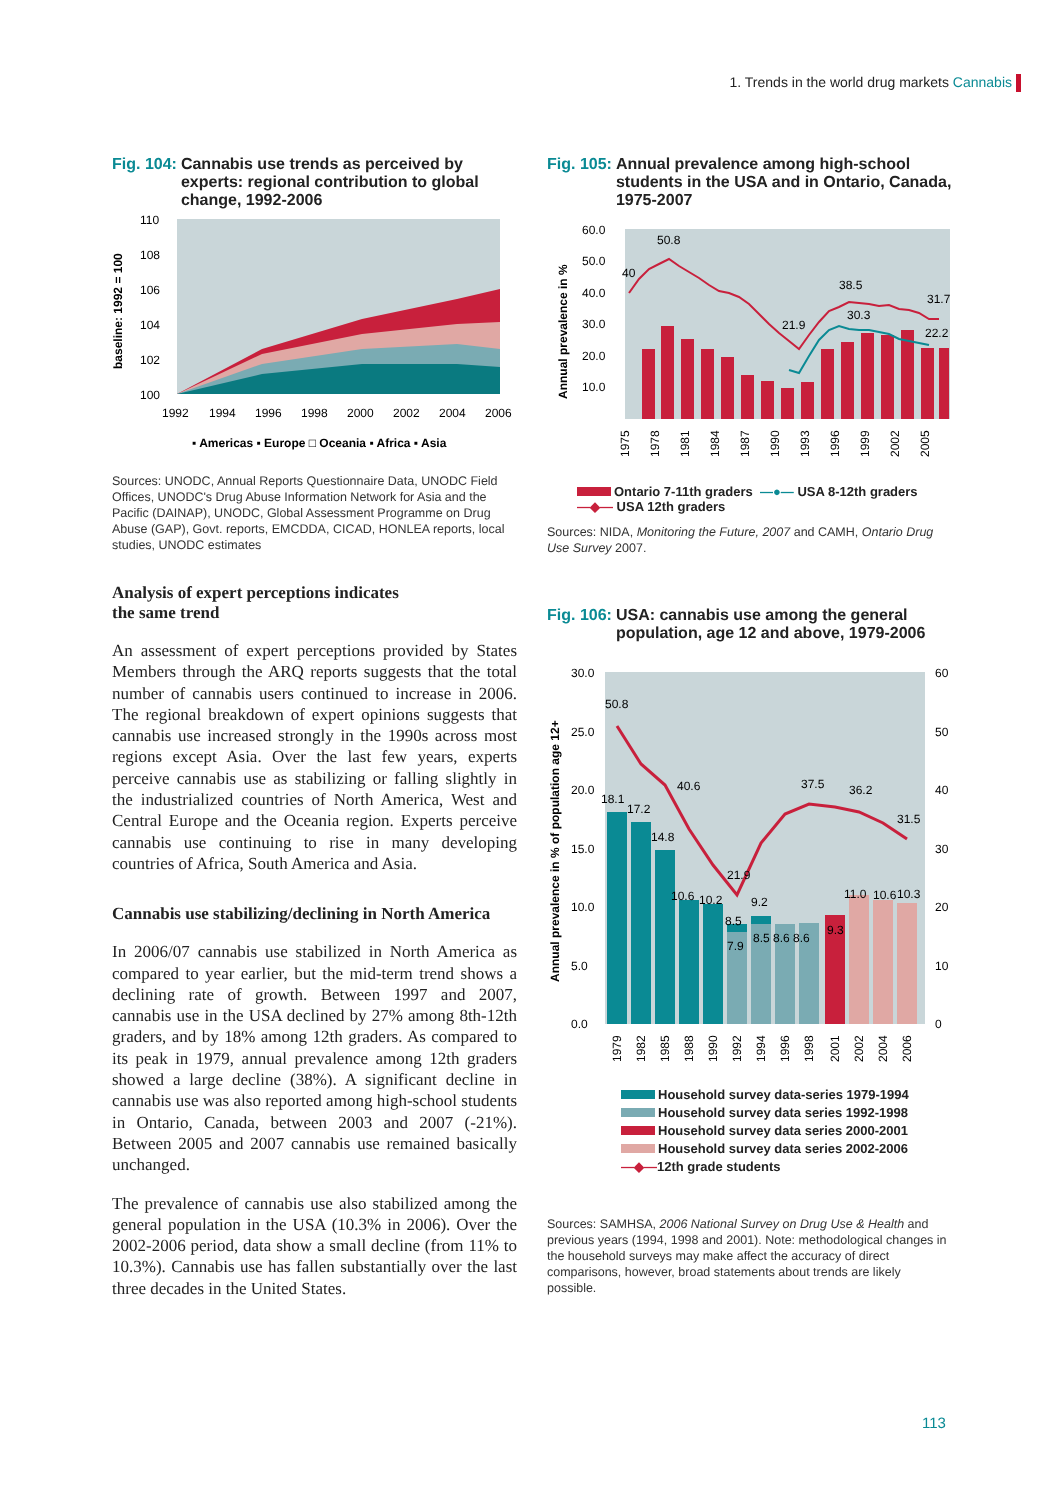1. Trends in the world drug markets Cannabis
Fig. 104: Cannabis use trends as perceived by experts: regional contribution to global change, 1992-2006
baseline: 1992 = 100
110
108
106
104
102
100
1992
1994
1996
1998
2000
2002
2004
2006
▪ Americas ▪ Europe □ Oceania ▪ Africa ▪ Asia
Sources: UNODC, Annual Reports Questionnaire Data, UNODC Field Offices, UNODC's Drug Abuse Information Network for Asia and the Pacific (DAINAP), UNODC, Global Assessment Programme on Drug Abuse (GAP), Govt. reports, EMCDDA, CICAD, HONLEA reports, local studies, UNODC estimates
Analysis of expert perceptions indicates
the same trend
An assessment of expert perceptions provided by States Members through the ARQ reports suggests that the total number of cannabis users continued to increase in 2006. The regional breakdown of expert opinions suggests that cannabis use increased strongly in the 1990s across most regions except Asia. Over the last few years, experts perceive cannabis use as stabilizing or falling slightly in the industrialized countries of North America, West and Central Europe and the Oceania region. Experts perceive cannabis use continuing to rise in many developing countries of Africa, South America and Asia.
Cannabis use stabilizing/declining in North America
In 2006/07 cannabis use stabilized in North America as compared to year earlier, but the mid-term trend shows a declining rate of growth. Between 1997 and 2007, cannabis use in the USA declined by 27% among 8th-12th graders, and by 18% among 12th graders. As compared to its peak in 1979, annual prevalence among 12th graders showed a large decline (38%). A significant decline in cannabis use was also reported among high-school students in Ontario, Canada, between 2003 and 2007 (-21%). Between 2005 and 2007 cannabis use remained basically unchanged.
The prevalence of cannabis use also stabilized among the general population in the USA (10.3% in 2006). Over the 2002-2006 period, data show a small decline (from 11% to 10.3%). Cannabis use has fallen substantially over the last three decades in the United States.
Fig. 105: Annual prevalence among high-school students in the USA and in Ontario, Canada, 1975-2007
Annual prevalence in %
60.0
50.0
40.0
30.0
20.0
10.0
50.8
40
38.5
31.7
30.3
21.9
22.2
1975
1978
1981
1984
1987
1990
1993
1996
1999
2002
2005
Ontario 7-11th graders —●— USA 8-12th graders
—◆— USA 12th graders
Sources: NIDA, Monitoring the Future, 2007 and CAMH, Ontario Drug Use Survey 2007.
Fig. 106: USA: cannabis use among the general population, age 12 and above, 1979-2006
Annual prevalence in % of population age 12+
30.0
25.0
20.0
15.0
10.0
5.0
0.0
60
50
40
30
20
10
0
50.8
40.6
37.5
36.2
31.5
21.9
18.1
17.2
14.8
10.6
10.2
9.2
8.5
7.9
8.5 8.6 8.6
9.3
11.0
10.6
10.3
1979
1982
1985
1988
1990
1992
1994
1996
1998
2001
2002
2004
2006
Household survey data-series 1979-1994
Household survey data series 1992-1998
Household survey data series 2000-2001
Household survey data series 2002-2006
—◆—12th grade students
Sources: SAMHSA, 2006 National Survey on Drug Use & Health and previous years (1994, 1998 and 2001). Note: methodological changes in the household surveys may make affect the accuracy of direct comparisons, however, broad statements about trends are likely possible.
113